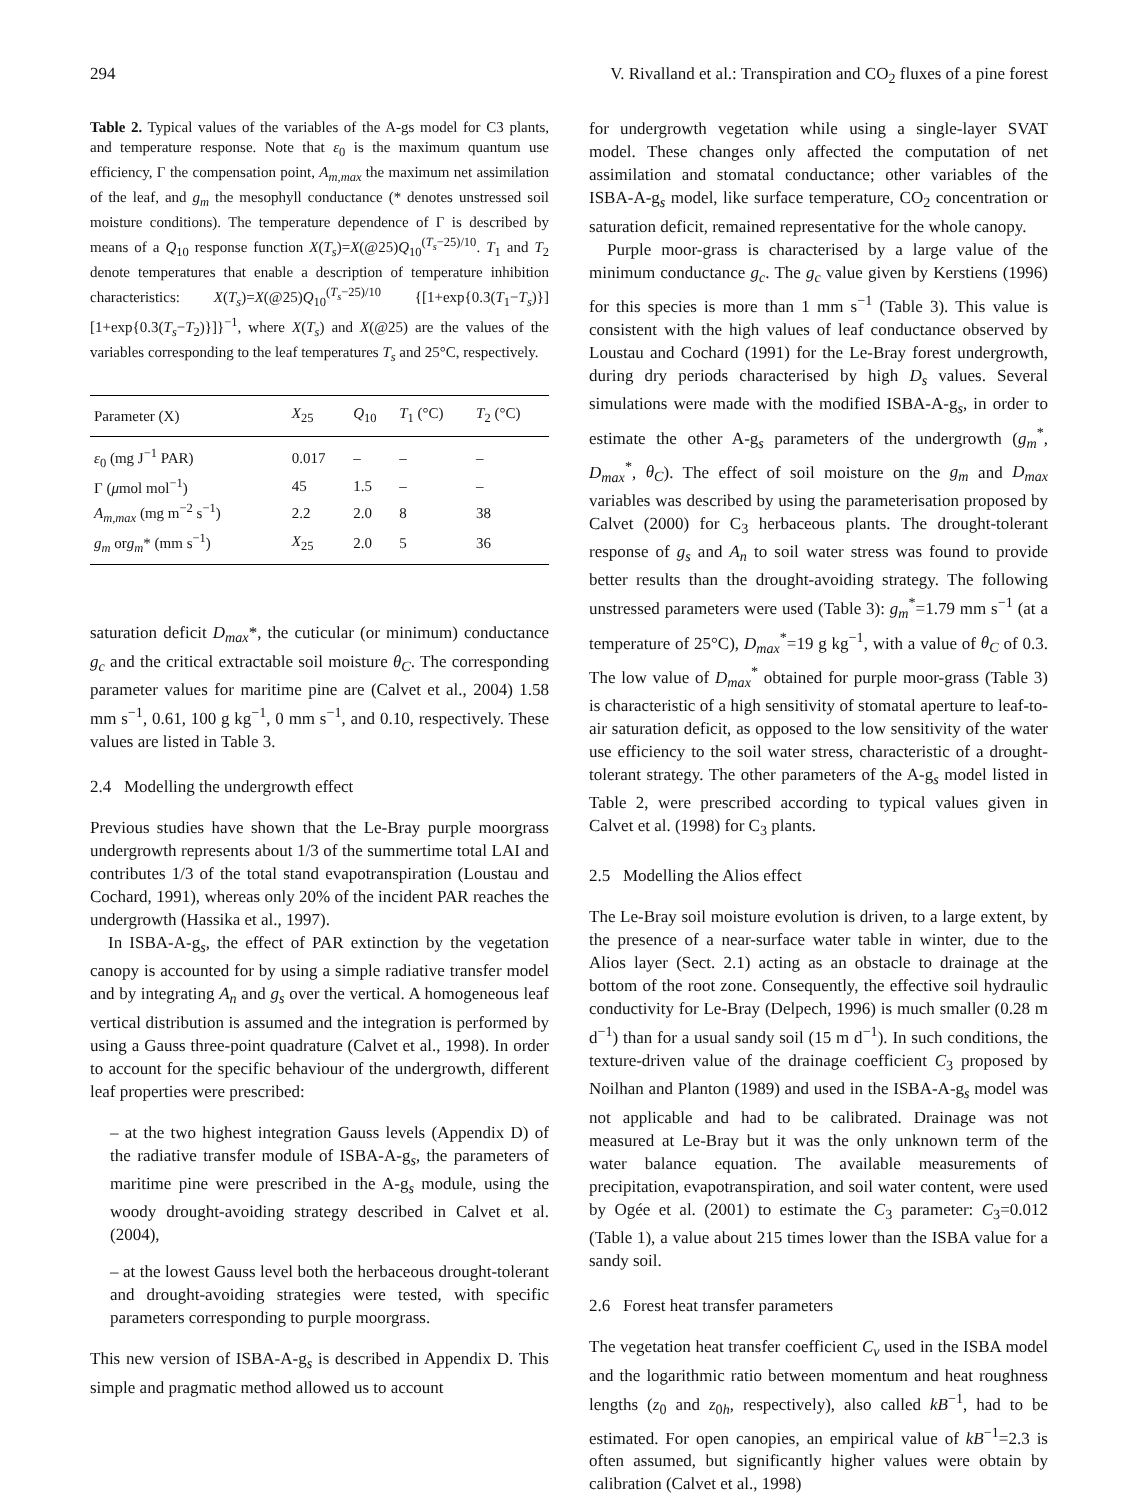294 V. Rivalland et al.: Transpiration and CO<sub>2</sub> fluxes of a pine forest
Table 2. Typical values of the variables of the A-gs model for C3 plants, and temperature response. Note that ε<sub>0</sub> is the maximum quantum use efficiency, Γ the compensation point, A<sub>m,max</sub> the maximum net assimilation of the leaf, and g<sub>m</sub> the mesophyll conductance (* denotes unstressed soil moisture conditions). The temperature dependence of Γ is described by means of a Q<sub>10</sub> response function X(T<sub>s</sub>)=X(@25)Q<sub>10</sub><sup>(T<sub>s</sub>−25)/10</sup>. T<sub>1</sub> and T<sub>2</sub> denote temperatures that enable a description of temperature inhibition characteristics: X(T<sub>s</sub>)=X(@25)Q<sub>10</sub><sup>(T<sub>s</sub>−25)/10</sup> {[1+exp{0.3(T<sub>1</sub>−T<sub>s</sub>)}] [1+exp{0.3(T<sub>s</sub>−T<sub>2</sub>)}]}<sup>−1</sup>, where X(T<sub>s</sub>) and X(@25) are the values of the variables corresponding to the leaf temperatures T<sub>s</sub> and 25°C, respectively.
| Parameter (X) | X<sub>25</sub> | Q<sub>10</sub> | T<sub>1</sub> (°C) | T<sub>2</sub> (°C) |
| --- | --- | --- | --- | --- |
| ε<sub>0</sub> (mg J<sup>−1</sup> PAR) | 0.017 | – | – | – |
| Γ ( μ mol mol<sup>−1</sup>) | 45 | 1.5 | – | – |
| A<sub>m,max</sub> (mg m<sup>−2</sup> s<sup>−1</sup>) | 2.2 | 2.0 | 8 | 38 |
| g<sub>m</sub> or g<sub>m</sub> * (mm s<sup>−1</sup>) | X<sub>25</sub> | 2.0 | 5 | 36 |
saturation deficit D<sub>max</sub>*, the cuticular (or minimum) conductance g<sub>c</sub> and the critical extractable soil moisture θ<sub>C</sub>. The corresponding parameter values for maritime pine are (Calvet et al., 2004) 1.58 mm s<sup>−1</sup>, 0.61, 100 g kg<sup>−1</sup>, 0 mm s<sup>−1</sup>, and 0.10, respectively. These values are listed in Table 3.
2.4 Modelling the undergrowth effect
Previous studies have shown that the Le-Bray purple moorgrass undergrowth represents about 1/3 of the summertime total LAI and contributes 1/3 of the total stand evapotranspiration (Loustau and Cochard, 1991), whereas only 20% of the incident PAR reaches the undergrowth (Hassika et al., 1997).
In ISBA-A-g<sub>s</sub>, the effect of PAR extinction by the vegetation canopy is accounted for by using a simple radiative transfer model and by integrating A<sub>n</sub> and g<sub>s</sub> over the vertical. A homogeneous leaf vertical distribution is assumed and the integration is performed by using a Gauss three-point quadrature (Calvet et al., 1998). In order to account for the specific behaviour of the undergrowth, different leaf properties were prescribed:
– at the two highest integration Gauss levels (Appendix D) of the radiative transfer module of ISBA-A-g<sub>s</sub>, the parameters of maritime pine were prescribed in the A-g<sub>s</sub> module, using the woody drought-avoiding strategy described in Calvet et al. (2004),
– at the lowest Gauss level both the herbaceous drought-tolerant and drought-avoiding strategies were tested, with specific parameters corresponding to purple moorgrass.
This new version of ISBA-A-g<sub>s</sub> is described in Appendix D. This simple and pragmatic method allowed us to account
for undergrowth vegetation while using a single-layer SVAT model. These changes only affected the computation of net assimilation and stomatal conductance; other variables of the ISBA-A-g<sub>s</sub> model, like surface temperature, CO<sub>2</sub> concentration or saturation deficit, remained representative for the whole canopy.
Purple moor-grass is characterised by a large value of the minimum conductance g<sub>c</sub>. The g<sub>c</sub> value given by Kerstiens (1996) for this species is more than 1 mm s<sup>−1</sup> (Table 3). This value is consistent with the high values of leaf conductance observed by Loustau and Cochard (1991) for the Le-Bray forest undergrowth, during dry periods characterised by high D<sub>s</sub> values. Several simulations were made with the modified ISBA-A-g<sub>s</sub>, in order to estimate the other A-g<sub>s</sub> parameters of the undergrowth (g<sub>m</sub><sup>*</sup>, D<sub>max</sub><sup>*</sup>, θ<sub>C</sub>). The effect of soil moisture on the g<sub>m</sub> and D<sub>max</sub> variables was described by using the parameterisation proposed by Calvet (2000) for C<sub>3</sub> herbaceous plants. The drought-tolerant response of g<sub>s</sub> and A<sub>n</sub> to soil water stress was found to provide better results than the drought-avoiding strategy. The following unstressed parameters were used (Table 3): g<sub>m</sub><sup>*</sup>=1.79 mm s<sup>−1</sup> (at a temperature of 25°C), D<sub>max</sub><sup>*</sup>=19 g kg<sup>−1</sup>, with a value of θ<sub>C</sub> of 0.3. The low value of D<sub>max</sub><sup>*</sup> obtained for purple moor-grass (Table 3) is characteristic of a high sensitivity of stomatal aperture to leaf-to-air saturation deficit, as opposed to the low sensitivity of the water use efficiency to the soil water stress, characteristic of a drought-tolerant strategy. The other parameters of the A-g<sub>s</sub> model listed in Table 2, were prescribed according to typical values given in Calvet et al. (1998) for C<sub>3</sub> plants.
2.5 Modelling the Alios effect
The Le-Bray soil moisture evolution is driven, to a large extent, by the presence of a near-surface water table in winter, due to the Alios layer (Sect. 2.1) acting as an obstacle to drainage at the bottom of the root zone. Consequently, the effective soil hydraulic conductivity for Le-Bray (Delpech, 1996) is much smaller (0.28 m d<sup>−1</sup>) than for a usual sandy soil (15 m d<sup>−1</sup>). In such conditions, the texture-driven value of the drainage coefficient C<sub>3</sub> proposed by Noilhan and Planton (1989) and used in the ISBA-A-g<sub>s</sub> model was not applicable and had to be calibrated. Drainage was not measured at Le-Bray but it was the only unknown term of the water balance equation. The available measurements of precipitation, evapotranspiration, and soil water content, were used by Ogée et al. (2001) to estimate the C<sub>3</sub> parameter: C<sub>3</sub>=0.012 (Table 1), a value about 215 times lower than the ISBA value for a sandy soil.
2.6 Forest heat transfer parameters
The vegetation heat transfer coefficient C<sub>v</sub> used in the ISBA model and the logarithmic ratio between momentum and heat roughness lengths (z<sub>0</sub> and z<sub>0h</sub>, respectively), also called kB<sup>−1</sup>, had to be estimated. For open canopies, an empirical value of kB<sup>−1</sup>=2.3 is often assumed, but significantly higher values were obtain by calibration (Calvet et al., 1998)